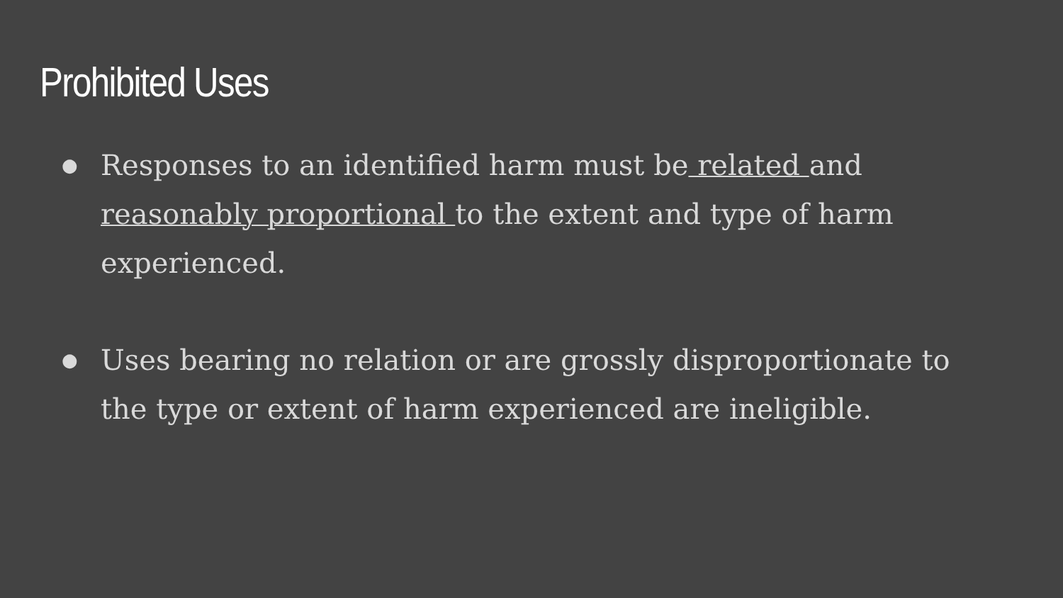Prohibited Uses
● Responses to an identified harm must be related and reasonably proportional to the extent and type of harm experienced.
● Uses bearing no relation or are grossly disproportionate to the type or extent of harm experienced are ineligible.